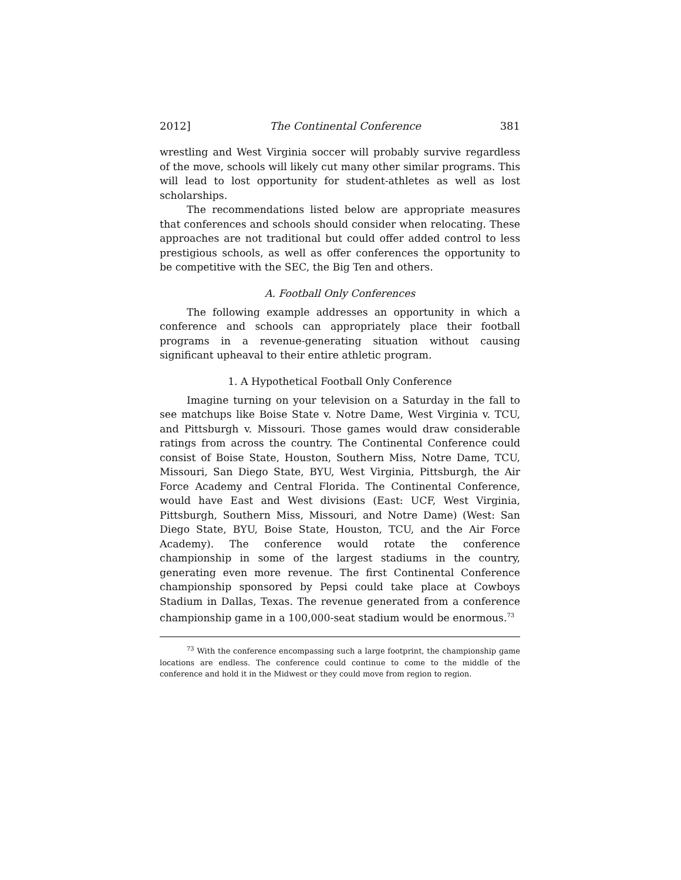2012] The Continental Conference 381
wrestling and West Virginia soccer will probably survive regardless of the move, schools will likely cut many other similar programs. This will lead to lost opportunity for student-athletes as well as lost scholarships.
The recommendations listed below are appropriate measures that conferences and schools should consider when relocating. These approaches are not traditional but could offer added control to less prestigious schools, as well as offer conferences the opportunity to be competitive with the SEC, the Big Ten and others.
A. Football Only Conferences
The following example addresses an opportunity in which a conference and schools can appropriately place their football programs in a revenue-generating situation without causing significant upheaval to their entire athletic program.
1. A Hypothetical Football Only Conference
Imagine turning on your television on a Saturday in the fall to see matchups like Boise State v. Notre Dame, West Virginia v. TCU, and Pittsburgh v. Missouri. Those games would draw considerable ratings from across the country. The Continental Conference could consist of Boise State, Houston, Southern Miss, Notre Dame, TCU, Missouri, San Diego State, BYU, West Virginia, Pittsburgh, the Air Force Academy and Central Florida. The Continental Conference, would have East and West divisions (East: UCF, West Virginia, Pittsburgh, Southern Miss, Missouri, and Notre Dame) (West: San Diego State, BYU, Boise State, Houston, TCU, and the Air Force Academy). The conference would rotate the conference championship in some of the largest stadiums in the country, generating even more revenue. The first Continental Conference championship sponsored by Pepsi could take place at Cowboys Stadium in Dallas, Texas. The revenue generated from a conference championship game in a 100,000-seat stadium would be enormous.<sup>73</sup>
<sup>73</sup> With the conference encompassing such a large footprint, the championship game locations are endless. The conference could continue to come to the middle of the conference and hold it in the Midwest or they could move from region to region.